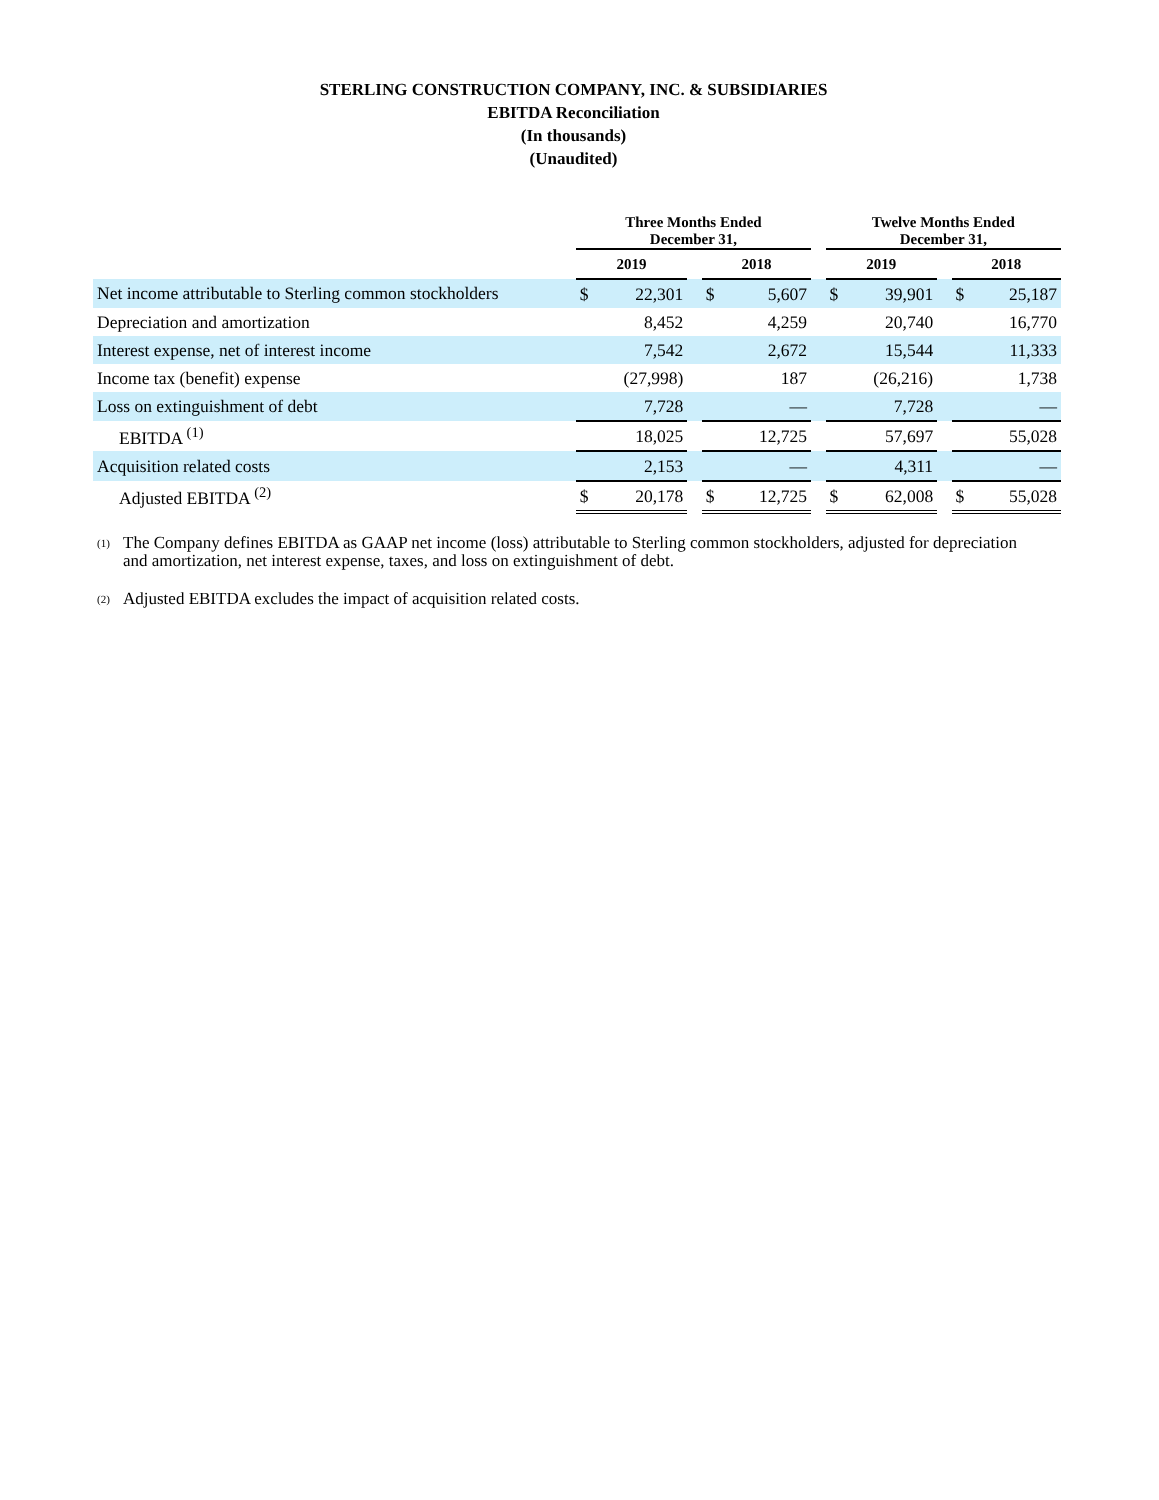STERLING CONSTRUCTION COMPANY, INC. & SUBSIDIARIES
EBITDA Reconciliation
(In thousands)
(Unaudited)
| | Three Months Ended December 31, | | | | | | Twelve Months Ended December 31, | | | | |
| --- | --- | --- | --- | --- | --- | --- | --- | --- | --- | --- | --- |
| | 2019 | | | 2018 | | | 2019 | | | 2018 | |
| Net income attributable to Sterling common stockholders | $ | 22,301 | | $ | 5,607 | | $ | 39,901 | | $ | 25,187 |
| Depreciation and amortization | | 8,452 | | | 4,259 | | | 20,740 | | | 16,770 |
| Interest expense, net of interest income | | 7,542 | | | 2,672 | | | 15,544 | | | 11,333 |
| Income tax (benefit) expense | | (27,998) | | | 187 | | | (26,216) | | | 1,738 |
| Loss on extinguishment of debt | | 7,728 | | | — | | | 7,728 | | | — |
| EBITDA <sup>(1)</sup> | | 18,025 | | | 12,725 | | | 57,697 | | | 55,028 |
| Acquisition related costs | | 2,153 | | | — | | | 4,311 | | | — |
| Adjusted EBITDA <sup>(2)</sup> | $ | 20,178 | | $ | 12,725 | | $ | 62,008 | | $ | 55,028 |
<sup>(1)</sup>
The Company defines EBITDA as GAAP net income (loss) attributable to Sterling common stockholders, adjusted for depreciation and amortization, net interest expense, taxes, and loss on extinguishment of debt.
<sup>(2)</sup>
Adjusted EBITDA excludes the impact of acquisition related costs.